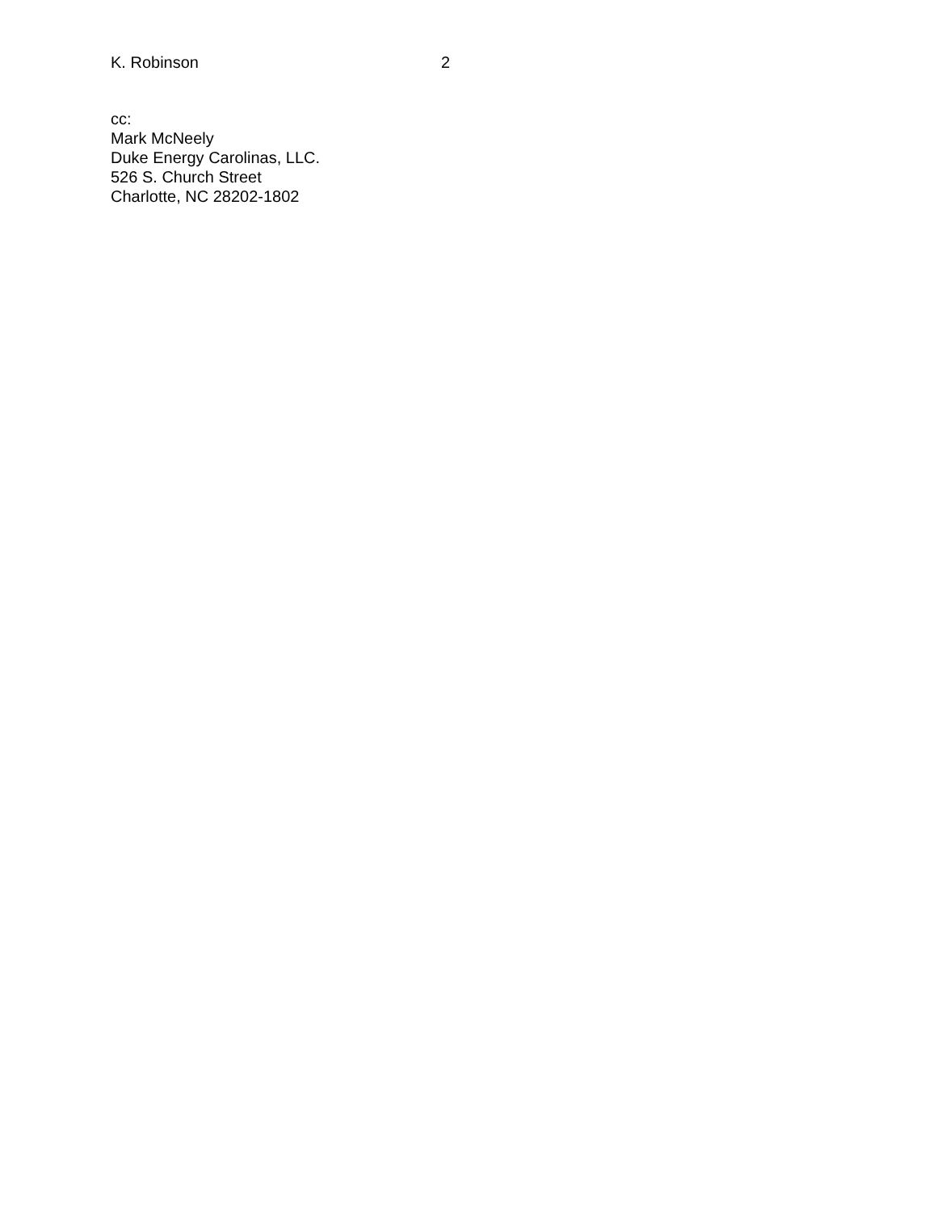K. Robinson 2
cc:
Mark McNeely
Duke Energy Carolinas, LLC.
526 S. Church Street
Charlotte, NC 28202-1802